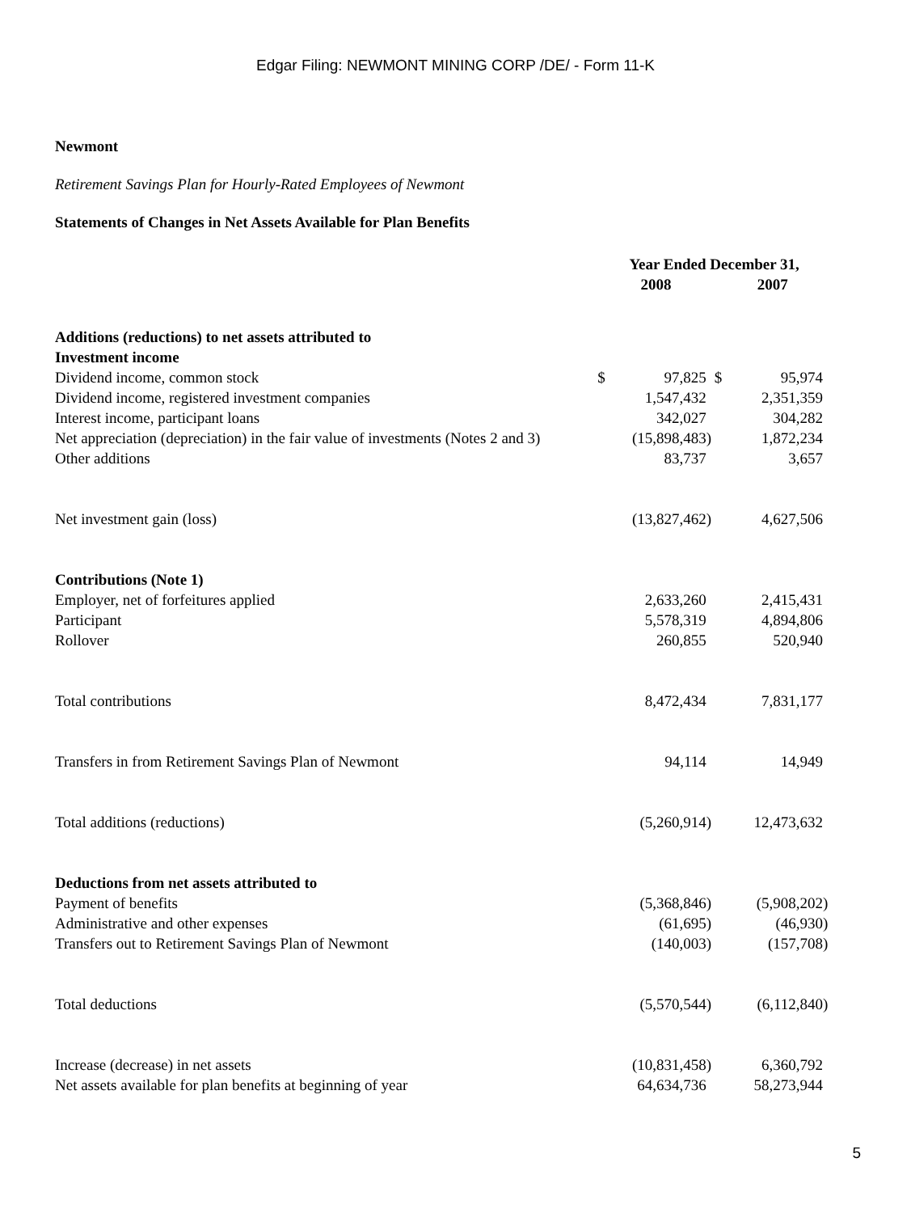Edgar Filing: NEWMONT MINING CORP /DE/ - Form 11-K
Newmont
Retirement Savings Plan for Hourly-Rated Employees of Newmont
Statements of Changes in Net Assets Available for Plan Benefits
| | Year Ended December 31, | | | | | |
| --- | --- | --- | --- | --- | --- | --- |
| | 2008 | | | 2007 | | |
| Additions (reductions) to net assets attributed to | | | | | | |
| Investment income | | | | | | |
| Dividend income, common stock | $ | 97,825 | | $ | 95,974 | |
| Dividend income, registered investment companies | | 1,547,432 | | | 2,351,359 | |
| Interest income, participant loans | | 342,027 | | | 304,282 | |
| Net appreciation (depreciation) in the fair value of investments (Notes 2 and 3) | | (15,898,483 | ) | | 1,872,234 | |
| Other additions | | 83,737 | | | 3,657 | |
| Net investment gain (loss) | | (13,827,462 | ) | | 4,627,506 | |
| Contributions (Note 1) | | | | | | |
| Employer, net of forfeitures applied | | 2,633,260 | | | 2,415,431 | |
| Participant | | 5,578,319 | | | 4,894,806 | |
| Rollover | | 260,855 | | | 520,940 | |
| Total contributions | | 8,472,434 | | | 7,831,177 | |
| Transfers in from Retirement Savings Plan of Newmont | | 94,114 | | | 14,949 | |
| Total additions (reductions) | | (5,260,914 | ) | | 12,473,632 | |
| Deductions from net assets attributed to | | | | | | |
| Payment of benefits | | (5,368,846 | ) | | (5,908,202 | ) |
| Administrative and other expenses | | (61,695 | ) | | (46,930 | ) |
| Transfers out to Retirement Savings Plan of Newmont | | (140,003 | ) | | (157,708 | ) |
| Total deductions | | (5,570,544 | ) | | (6,112,840 | ) |
| Increase (decrease) in net assets | | (10,831,458 | ) | | 6,360,792 | |
| Net assets available for plan benefits at beginning of year | | 64,634,736 | | | 58,273,944 | |
5